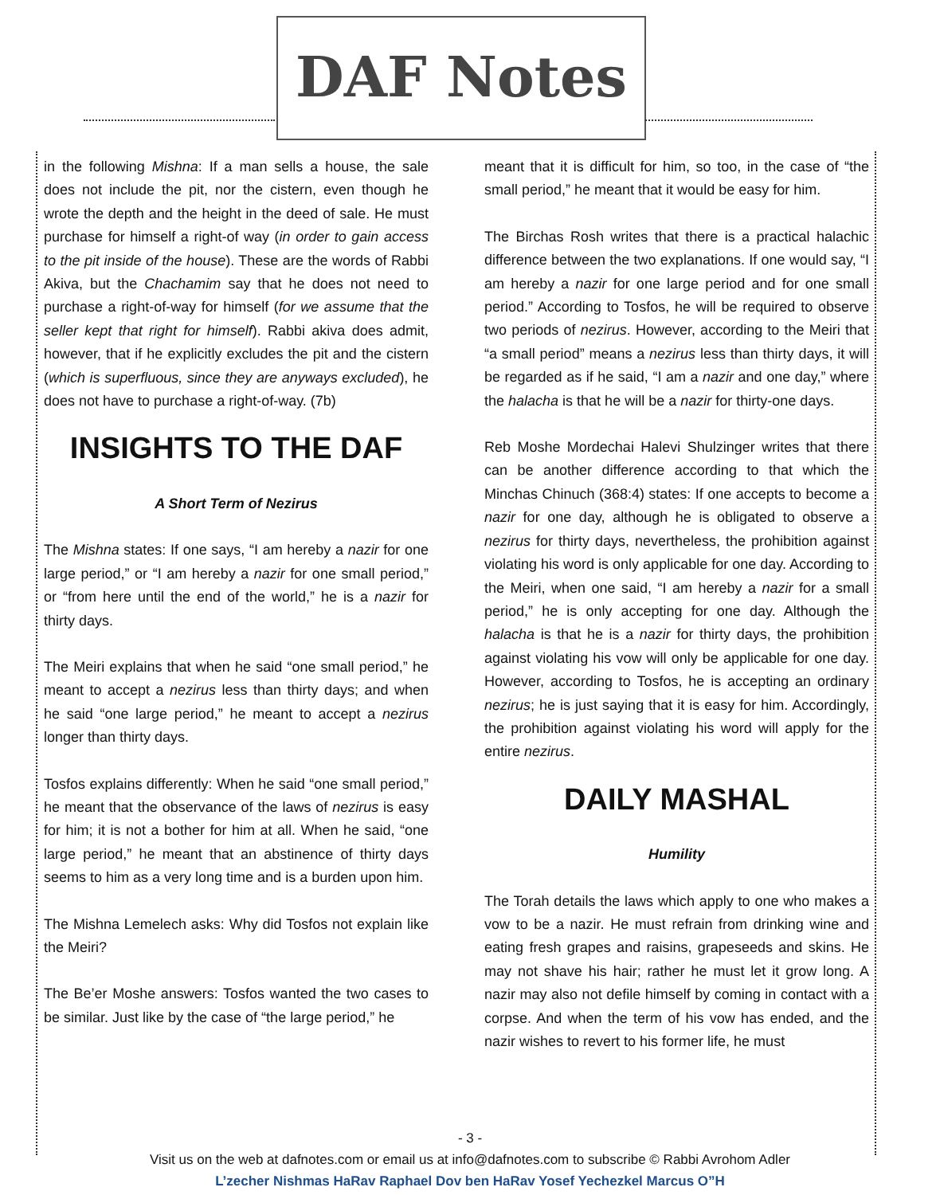DAF Notes
in the following Mishna: If a man sells a house, the sale does not include the pit, nor the cistern, even though he wrote the depth and the height in the deed of sale. He must purchase for himself a right-of way (in order to gain access to the pit inside of the house). These are the words of Rabbi Akiva, but the Chachamim say that he does not need to purchase a right-of-way for himself (for we assume that the seller kept that right for himself). Rabbi akiva does admit, however, that if he explicitly excludes the pit and the cistern (which is superfluous, since they are anyways excluded), he does not have to purchase a right-of-way. (7b)
INSIGHTS TO THE DAF
A Short Term of Nezirus
The Mishna states: If one says, “I am hereby a nazir for one large period,” or “I am hereby a nazir for one small period,” or “from here until the end of the world,” he is a nazir for thirty days.
The Meiri explains that when he said “one small period,” he meant to accept a nezirus less than thirty days; and when he said “one large period,” he meant to accept a nezirus longer than thirty days.
Tosfos explains differently: When he said “one small period,” he meant that the observance of the laws of nezirus is easy for him; it is not a bother for him at all. When he said, “one large period,” he meant that an abstinence of thirty days seems to him as a very long time and is a burden upon him.
The Mishna Lemelech asks: Why did Tosfos not explain like the Meiri?
The Be’er Moshe answers: Tosfos wanted the two cases to be similar. Just like by the case of “the large period,” he
meant that it is difficult for him, so too, in the case of “the small period,” he meant that it would be easy for him.
The Birchas Rosh writes that there is a practical halachic difference between the two explanations. If one would say, “I am hereby a nazir for one large period and for one small period.” According to Tosfos, he will be required to observe two periods of nezirus. However, according to the Meiri that “a small period” means a nezirus less than thirty days, it will be regarded as if he said, “I am a nazir and one day,” where the halacha is that he will be a nazir for thirty-one days.
Reb Moshe Mordechai Halevi Shulzinger writes that there can be another difference according to that which the Minchas Chinuch (368:4) states: If one accepts to become a nazir for one day, although he is obligated to observe a nezirus for thirty days, nevertheless, the prohibition against violating his word is only applicable for one day. According to the Meiri, when one said, “I am hereby a nazir for a small period,” he is only accepting for one day. Although the halacha is that he is a nazir for thirty days, the prohibition against violating his vow will only be applicable for one day. However, according to Tosfos, he is accepting an ordinary nezirus; he is just saying that it is easy for him. Accordingly, the prohibition against violating his word will apply for the entire nezirus.
DAILY MASHAL
Humility
The Torah details the laws which apply to one who makes a vow to be a nazir. He must refrain from drinking wine and eating fresh grapes and raisins, grapeseeds and skins. He may not shave his hair; rather he must let it grow long. A nazir may also not defile himself by coming in contact with a corpse. And when the term of his vow has ended, and the nazir wishes to revert to his former life, he must
- 3 -
Visit us on the web at dafnotes.com or email us at info@dafnotes.com to subscribe © Rabbi Avrohom Adler
L’zecher Nishmas HaRav Raphael Dov ben HaRav Yosef Yechezkel Marcus O”H